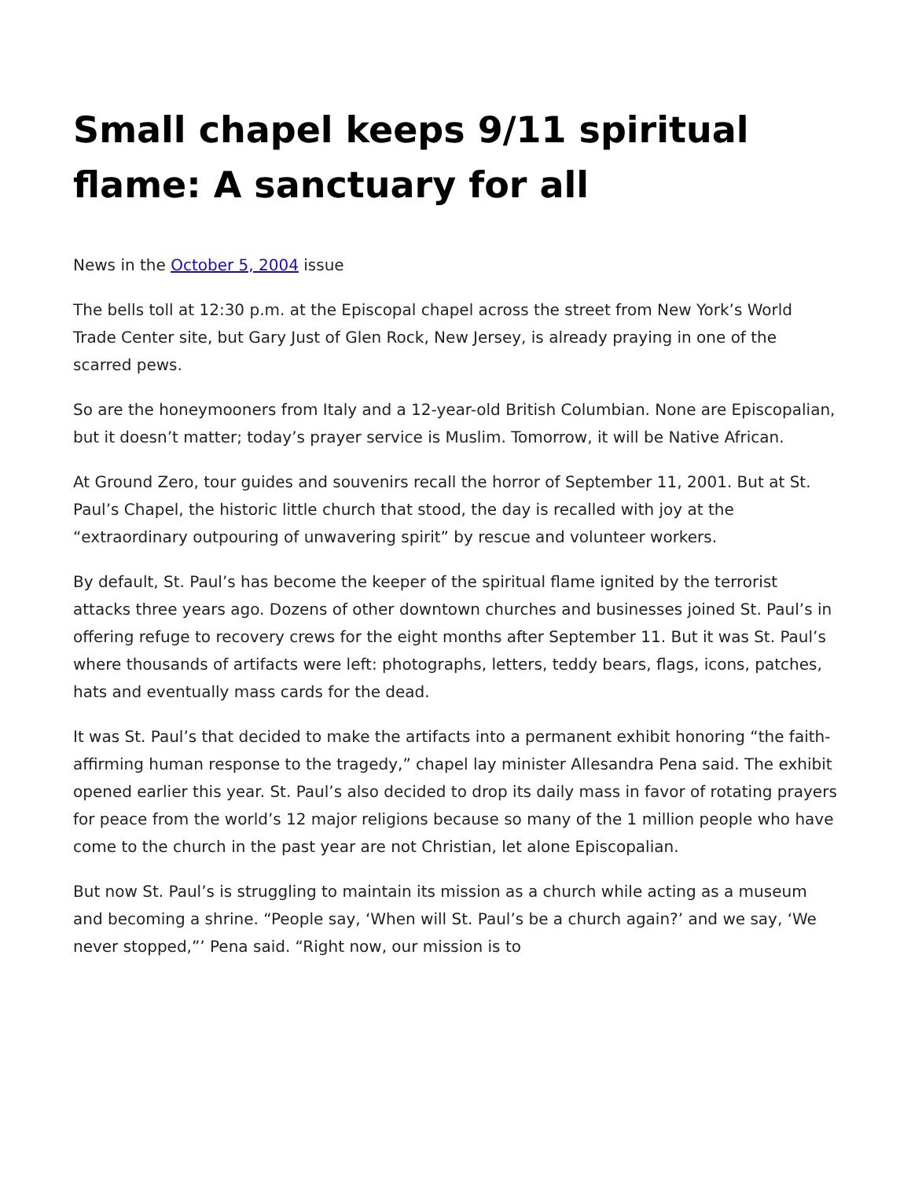Small chapel keeps 9/11 spiritual flame: A sanctuary for all
News in the October 5, 2004 issue
The bells toll at 12:30 p.m. at the Episcopal chapel across the street from New York’s World Trade Center site, but Gary Just of Glen Rock, New Jersey, is already praying in one of the scarred pews.
So are the honeymooners from Italy and a 12-year-old British Columbian. None are Episcopalian, but it doesn’t matter; today’s prayer service is Muslim. Tomorrow, it will be Native African.
At Ground Zero, tour guides and souvenirs recall the horror of September 11, 2001. But at St. Paul’s Chapel, the historic little church that stood, the day is recalled with joy at the “extraordinary outpouring of unwavering spirit” by rescue and volunteer workers.
By default, St. Paul’s has become the keeper of the spiritual flame ignited by the terrorist attacks three years ago. Dozens of other downtown churches and businesses joined St. Paul’s in offering refuge to recovery crews for the eight months after September 11. But it was St. Paul’s where thousands of artifacts were left: photographs, letters, teddy bears, flags, icons, patches, hats and eventually mass cards for the dead.
It was St. Paul’s that decided to make the artifacts into a permanent exhibit honoring “the faith-affirming human response to the tragedy,” chapel lay minister Allesandra Pena said. The exhibit opened earlier this year. St. Paul’s also decided to drop its daily mass in favor of rotating prayers for peace from the world’s 12 major religions because so many of the 1 million people who have come to the church in the past year are not Christian, let alone Episcopalian.
But now St. Paul’s is struggling to maintain its mission as a church while acting as a museum and becoming a shrine. “People say, ‘When will St. Paul’s be a church again?’ and we say, ‘We never stopped,”’ Pena said. “Right now, our mission is to